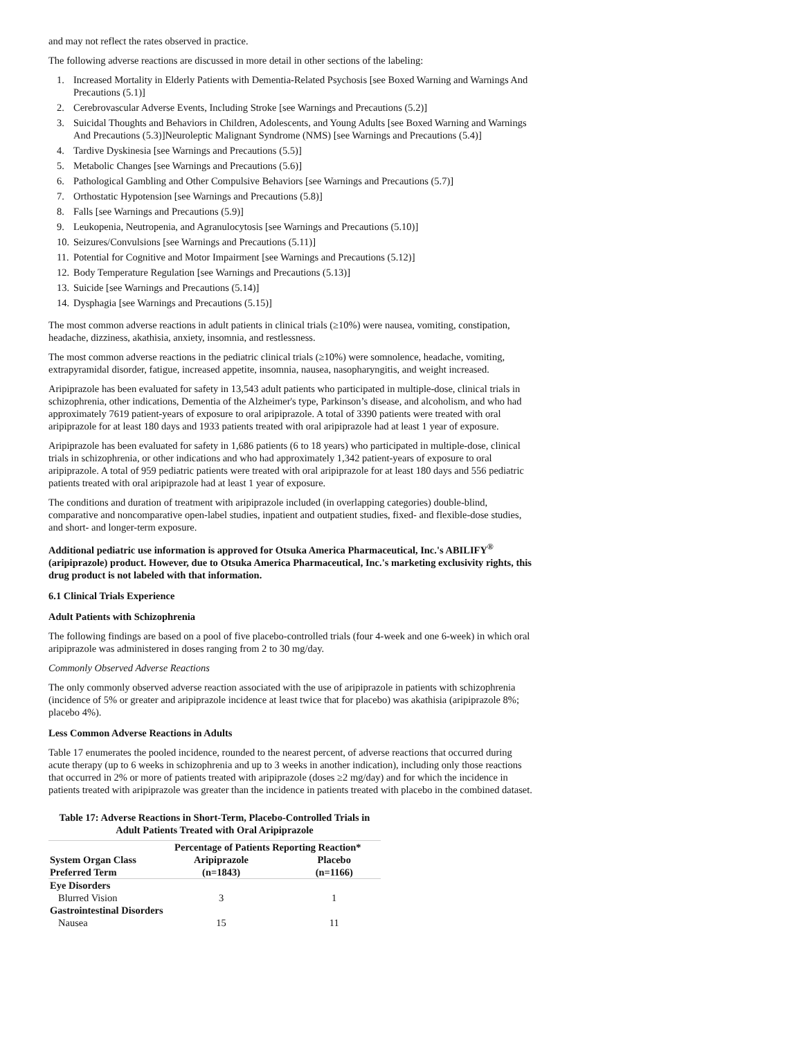and may not reflect the rates observed in practice.
The following adverse reactions are discussed in more detail in other sections of the labeling:
1. Increased Mortality in Elderly Patients with Dementia-Related Psychosis [see Boxed Warning and Warnings And Precautions (5.1)]
2. Cerebrovascular Adverse Events, Including Stroke [see Warnings and Precautions (5.2)]
3. Suicidal Thoughts and Behaviors in Children, Adolescents, and Young Adults [see Boxed Warning and Warnings And Precautions (5.3)]Neuroleptic Malignant Syndrome (NMS) [see Warnings and Precautions (5.4)]
4. Tardive Dyskinesia [see Warnings and Precautions (5.5)]
5. Metabolic Changes [see Warnings and Precautions (5.6)]
6. Pathological Gambling and Other Compulsive Behaviors [see Warnings and Precautions (5.7)]
7. Orthostatic Hypotension [see Warnings and Precautions (5.8)]
8. Falls [see Warnings and Precautions (5.9)]
9. Leukopenia, Neutropenia, and Agranulocytosis [see Warnings and Precautions (5.10)]
10. Seizures/Convulsions [see Warnings and Precautions (5.11)]
11. Potential for Cognitive and Motor Impairment [see Warnings and Precautions (5.12)]
12. Body Temperature Regulation [see Warnings and Precautions (5.13)]
13. Suicide [see Warnings and Precautions (5.14)]
14. Dysphagia [see Warnings and Precautions (5.15)]
The most common adverse reactions in adult patients in clinical trials (≥10%) were nausea, vomiting, constipation, headache, dizziness, akathisia, anxiety, insomnia, and restlessness.
The most common adverse reactions in the pediatric clinical trials (≥10%) were somnolence, headache, vomiting, extrapyramidal disorder, fatigue, increased appetite, insomnia, nausea, nasopharyngitis, and weight increased.
Aripiprazole has been evaluated for safety in 13,543 adult patients who participated in multiple-dose, clinical trials in schizophrenia, other indications, Dementia of the Alzheimer's type, Parkinson’s disease, and alcoholism, and who had approximately 7619 patient-years of exposure to oral aripiprazole. A total of 3390 patients were treated with oral aripiprazole for at least 180 days and 1933 patients treated with oral aripiprazole had at least 1 year of exposure.
Aripiprazole has been evaluated for safety in 1,686 patients (6 to 18 years) who participated in multiple-dose, clinical trials in schizophrenia, or other indications and who had approximately 1,342 patient-years of exposure to oral aripiprazole. A total of 959 pediatric patients were treated with oral aripiprazole for at least 180 days and 556 pediatric patients treated with oral aripiprazole had at least 1 year of exposure.
The conditions and duration of treatment with aripiprazole included (in overlapping categories) double-blind, comparative and noncomparative open-label studies, inpatient and outpatient studies, fixed- and flexible-dose studies, and short- and longer-term exposure.
Additional pediatric use information is approved for Otsuka America Pharmaceutical, Inc.'s ABILIFY<sup>®</sup> (aripiprazole) product. However, due to Otsuka America Pharmaceutical, Inc.'s marketing exclusivity rights, this drug product is not labeled with that information.
6.1 Clinical Trials Experience
Adult Patients with Schizophrenia
The following findings are based on a pool of five placebo-controlled trials (four 4-week and one 6-week) in which oral aripiprazole was administered in doses ranging from 2 to 30 mg/day.
Commonly Observed Adverse Reactions
The only commonly observed adverse reaction associated with the use of aripiprazole in patients with schizophrenia (incidence of 5% or greater and aripiprazole incidence at least twice that for placebo) was akathisia (aripiprazole 8%; placebo 4%).
Less Common Adverse Reactions in Adults
Table 17 enumerates the pooled incidence, rounded to the nearest percent, of adverse reactions that occurred during acute therapy (up to 6 weeks in schizophrenia and up to 3 weeks in another indication), including only those reactions that occurred in 2% or more of patients treated with aripiprazole (doses ≥2 mg/day) and for which the incidence in patients treated with aripiprazole was greater than the incidence in patients treated with placebo in the combined dataset.
Table 17: Adverse Reactions in Short-Term, Placebo-Controlled Trials in Adult Patients Treated with Oral Aripiprazole
| | Percentage of Patients Reporting Reaction* | |
| --- | --- | --- |
| System Organ Class Preferred Term | Aripiprazole (n=1843) | Placebo (n=1166) |
| Eye Disorders | | |
| Blurred Vision | 3 | 1 |
| Gastrointestinal Disorders | | |
| Nausea | 15 | 11 |